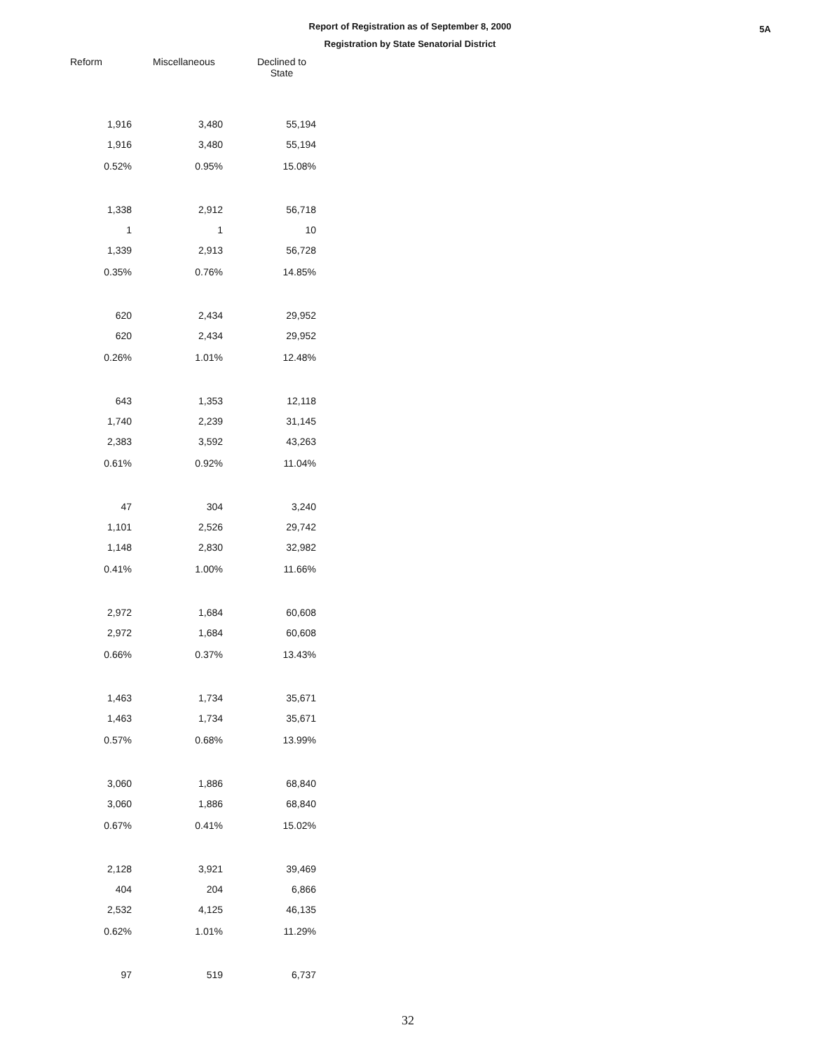Report of Registration as of September 8, 2000
Registration by State Senatorial District
5A
| Reform | Miscellaneous | Declined to State |
| --- | --- | --- |
| 1,916 | 3,480 | 55,194 |
| 1,916 | 3,480 | 55,194 |
| 0.52% | 0.95% | 15.08% |
| 1,338 | 2,912 | 56,718 |
| 1 | 1 | 10 |
| 1,339 | 2,913 | 56,728 |
| 0.35% | 0.76% | 14.85% |
| 620 | 2,434 | 29,952 |
| 620 | 2,434 | 29,952 |
| 0.26% | 1.01% | 12.48% |
| 643 | 1,353 | 12,118 |
| 1,740 | 2,239 | 31,145 |
| 2,383 | 3,592 | 43,263 |
| 0.61% | 0.92% | 11.04% |
| 47 | 304 | 3,240 |
| 1,101 | 2,526 | 29,742 |
| 1,148 | 2,830 | 32,982 |
| 0.41% | 1.00% | 11.66% |
| 2,972 | 1,684 | 60,608 |
| 2,972 | 1,684 | 60,608 |
| 0.66% | 0.37% | 13.43% |
| 1,463 | 1,734 | 35,671 |
| 1,463 | 1,734 | 35,671 |
| 0.57% | 0.68% | 13.99% |
| 3,060 | 1,886 | 68,840 |
| 3,060 | 1,886 | 68,840 |
| 0.67% | 0.41% | 15.02% |
| 2,128 | 3,921 | 39,469 |
| 404 | 204 | 6,866 |
| 2,532 | 4,125 | 46,135 |
| 0.62% | 1.01% | 11.29% |
| 97 | 519 | 6,737 |
32